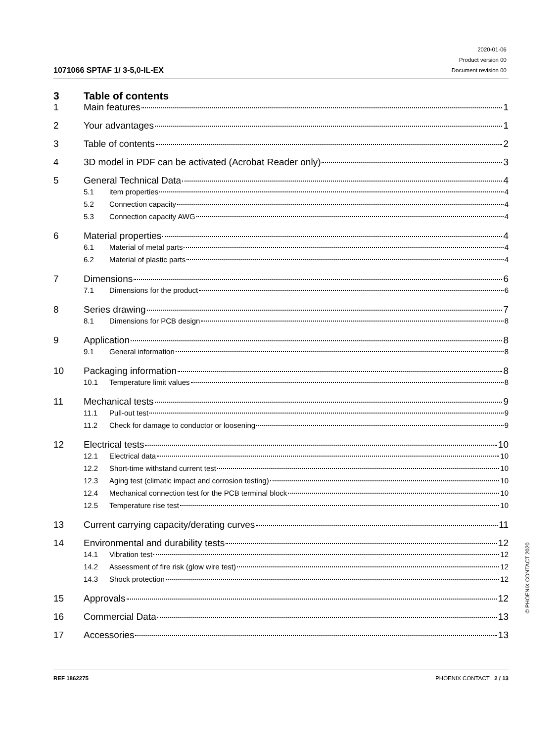1071066 SPTAF 1/ 3-5,0-IL-EX
2020-01-06
Product version 00
Document revision 00
3 Table of contents
1 Main features 1
2 Your advantages 1
3 Table of contents 2
4 3D model in PDF can be activated (Acrobat Reader only) 3
5 General Technical Data 4
5.1 item properties 4
5.2 Connection capacity 4
5.3 Connection capacity AWG 4
6 Material properties 4
6.1 Material of metal parts 4
6.2 Material of plastic parts 4
7 Dimensions 6
7.1 Dimensions for the product 6
8 Series drawing 7
8.1 Dimensions for PCB design 8
9 Application 8
9.1 General information 8
10 Packaging information 8
10.1 Temperature limit values 8
11 Mechanical tests 9
11.1 Pull-out test 9
11.2 Check for damage to conductor or loosening 9
12 Electrical tests 10
12.1 Electrical data 10
12.2 Short-time withstand current test 10
12.3 Aging test (climatic impact and corrosion testing) 10
12.4 Mechanical connection test for the PCB terminal block 10
12.5 Temperature rise test 10
13 Current carrying capacity/derating curves 11
14 Environmental and durability tests 12
14.1 Vibration test 12
14.2 Assessment of fire risk (glow wire test) 12
14.3 Shock protection 12
15 Approvals 12
16 Commercial Data 13
17 Accessories 13
© PHOENIX CONTACT 2020
REF 1862275 PHOENIX CONTACT 2 / 13